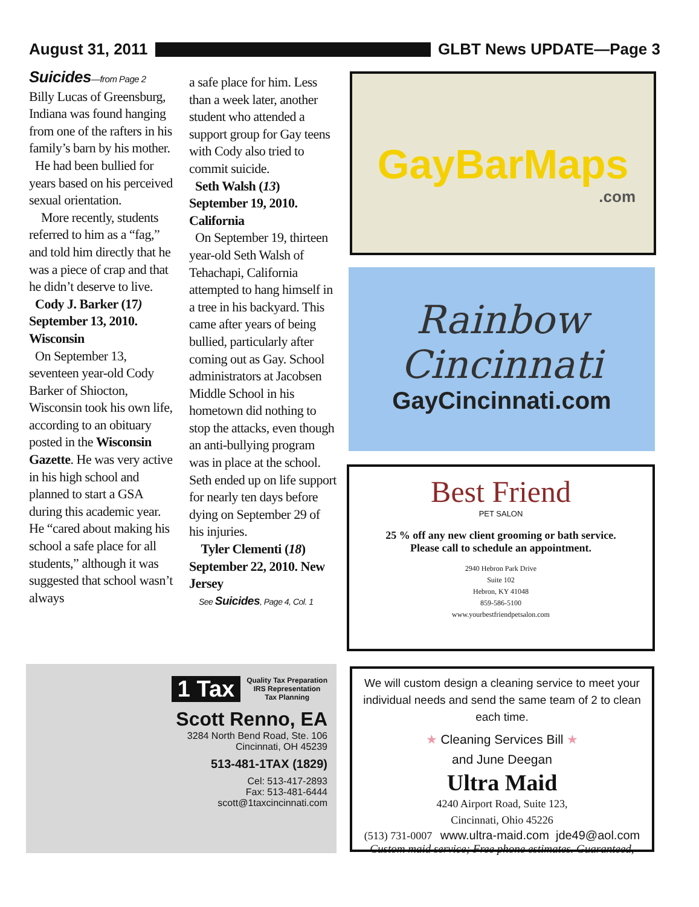August 31, 2011 GLBT News UPDATE—Page 3
Suicides—from Page 2
Billy Lucas of Greensburg, Indiana was found hanging from one of the rafters in his family’s barn by his mother.
He had been bullied for years based on his perceived sexual orientation.
More recently, students referred to him as a “fag,” and told him directly that he was a piece of crap and that he didn’t deserve to live.
Cody J. Barker (17) September 13, 2010. Wisconsin
On September 13, seventeen year-old Cody Barker of Shiocton, Wisconsin took his own life, according to an obituary posted in the Wisconsin Gazette. He was very active in his high school and planned to start a GSA during this academic year. He “cared about making his school a safe place for all students,” although it was suggested that school wasn’t always
a safe place for him. Less than a week later, another student who attended a support group for Gay teens with Cody also tried to commit suicide.
Seth Walsh (13) September 19, 2010. California
On September 19, thirteen year-old Seth Walsh of Tehachapi, California attempted to hang himself in a tree in his backyard. This came after years of being bullied, particularly after coming out as Gay. School administrators at Jacobsen Middle School in his hometown did nothing to stop the attacks, even though an anti-bullying program was in place at the school. Seth ended up on life support for nearly ten days before dying on September 29 of his injuries.
Tyler Clementi (18) September 22, 2010. New Jersey
See Suicides, Page 4, Col. 1
GayBarMaps
.com
Rainbow
Cincinnati
GayCincinnati.com
Best Friend
PET SALON
25 % off any new client grooming or bath service.
Please call to schedule an appointment.
2940 Hebron Park Drive
Suite 102
Hebron, KY 41048
859-586-5100
www.yourbestfriendpetsalon.com
1 Tax Quality Tax Preparation
IRS Representation
Tax Planning
Scott Renno, EA
3284 North Bend Road, Ste. 106
Cincinnati, OH 45239
513-481-1TAX (1829)
Cel: 513-417-2893
Fax: 513-481-6444
scott@1taxcincinnati.com
We will custom design a cleaning service to meet your individual needs and send the same team of 2 to clean each time.
★ Cleaning Services Bill ★
and June Deegan
Ultra Maid
4240 Airport Road, Suite 123,
Cincinnati, Ohio 45226
(513) 731-0007 www.ultra-maid.com jde49@aol.com
Custom maid service; Free phone estimates. Guaranteed,